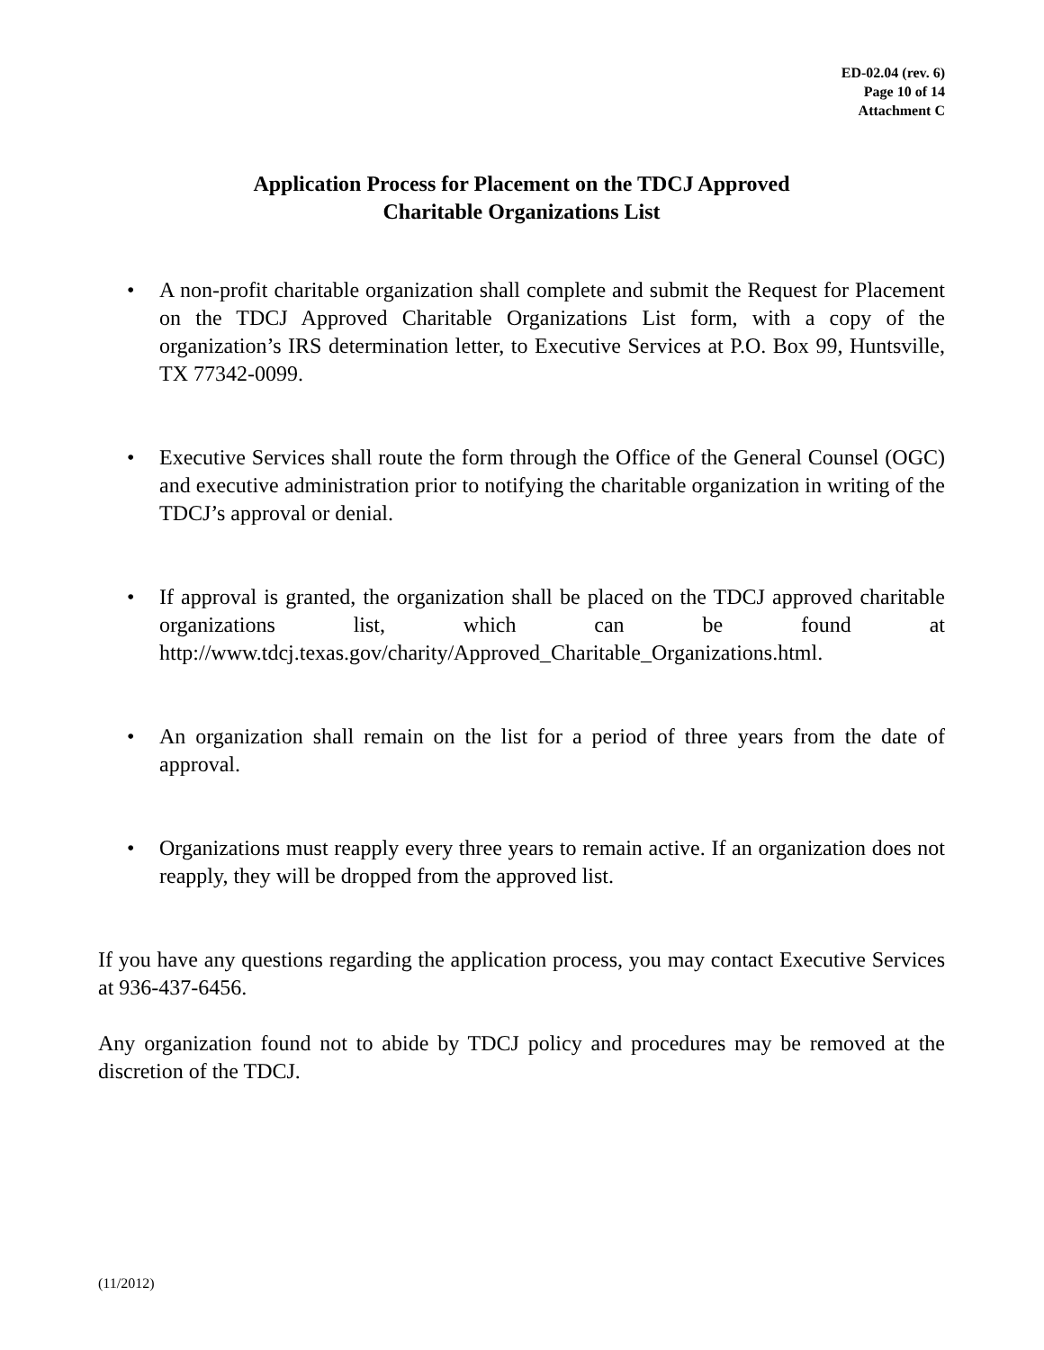ED-02.04 (rev. 6)
Page 10 of 14
Attachment C
Application Process for Placement on the TDCJ Approved
Charitable Organizations List
• A non-profit charitable organization shall complete and submit the Request for Placement on the TDCJ Approved Charitable Organizations List form, with a copy of the organization’s IRS determination letter, to Executive Services at P.O. Box 99, Huntsville, TX 77342-0099.
• Executive Services shall route the form through the Office of the General Counsel (OGC) and executive administration prior to notifying the charitable organization in writing of the TDCJ’s approval or denial.
• If approval is granted, the organization shall be placed on the TDCJ approved charitable organizations list, which can be found at http://www.tdcj.texas.gov/charity/Approved_Charitable_Organizations.html.
• An organization shall remain on the list for a period of three years from the date of approval.
• Organizations must reapply every three years to remain active. If an organization does not reapply, they will be dropped from the approved list.
If you have any questions regarding the application process, you may contact Executive Services at 936-437-6456.
Any organization found not to abide by TDCJ policy and procedures may be removed at the discretion of the TDCJ.
(11/2012)